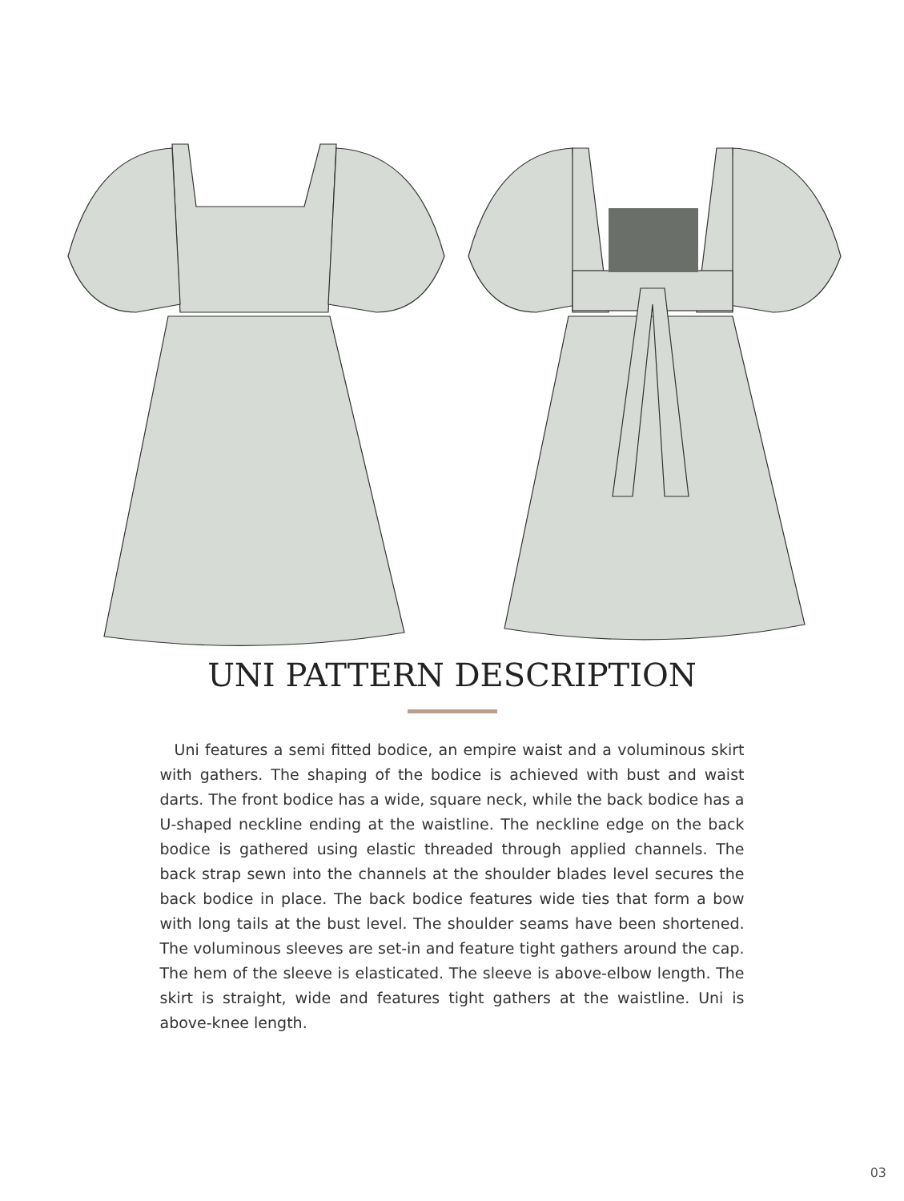UNI PATTERN DESCRIPTION
Uni features a semi fitted bodice, an empire waist and a voluminous skirt with gathers. The shaping of the bodice is achieved with bust and waist darts. The front bodice has a wide, square neck, while the back bodice has a U-shaped neckline ending at the waistline. The neckline edge on the back bodice is gathered using elastic threaded through applied channels. The back strap sewn into the channels at the shoulder blades level secures the back bodice in place. The back bodice features wide ties that form a bow with long tails at the bust level. The shoulder seams have been shortened. The voluminous sleeves are set-in and feature tight gathers around the cap. The hem of the sleeve is elasticated. The sleeve is above-elbow length. The skirt is straight, wide and features tight gathers at the waistline. Uni is above-knee length.
03